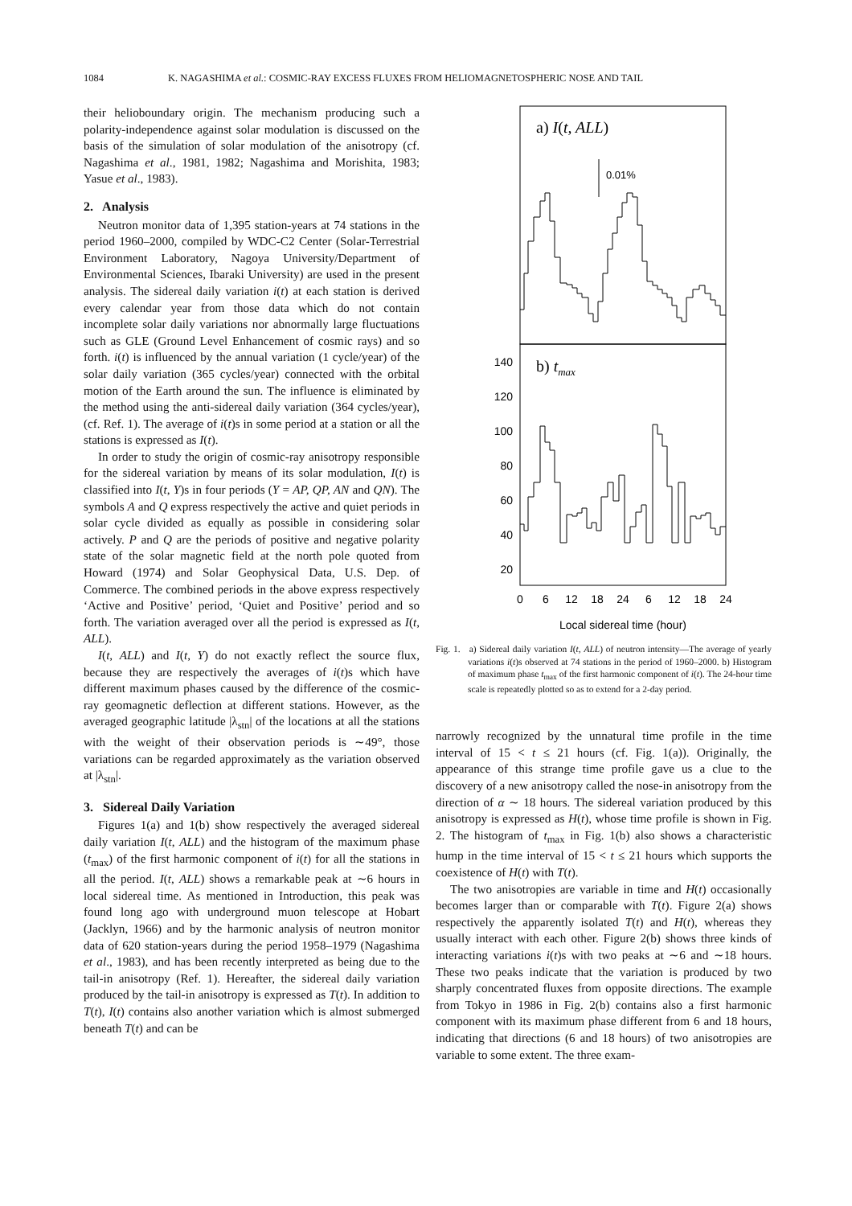1084 K. NAGASHIMA et al.: COSMIC-RAY EXCESS FLUXES FROM HELIOMAGNETOSPHERIC NOSE AND TAIL
their helioboundary origin. The mechanism producing such a polarity-independence against solar modulation is discussed on the basis of the simulation of solar modulation of the anisotropy (cf. Nagashima et al., 1981, 1982; Nagashima and Morishita, 1983; Yasue et al., 1983).
2. Analysis
Neutron monitor data of 1,395 station-years at 74 stations in the period 1960–2000, compiled by WDC-C2 Center (Solar-Terrestrial Environment Laboratory, Nagoya University/Department of Environmental Sciences, Ibaraki University) are used in the present analysis. The sidereal daily variation i(t) at each station is derived every calendar year from those data which do not contain incomplete solar daily variations nor abnormally large fluctuations such as GLE (Ground Level Enhancement of cosmic rays) and so forth. i(t) is influenced by the annual variation (1 cycle/year) of the solar daily variation (365 cycles/year) connected with the orbital motion of the Earth around the sun. The influence is eliminated by the method using the anti-sidereal daily variation (364 cycles/year), (cf. Ref. 1). The average of i(t)s in some period at a station or all the stations is expressed as I(t).
In order to study the origin of cosmic-ray anisotropy responsible for the sidereal variation by means of its solar modulation, I(t) is classified into I(t, Y)s in four periods (Y = AP, QP, AN and QN). The symbols A and Q express respectively the active and quiet periods in solar cycle divided as equally as possible in considering solar actively. P and Q are the periods of positive and negative polarity state of the solar magnetic field at the north pole quoted from Howard (1974) and Solar Geophysical Data, U.S. Dep. of Commerce. The combined periods in the above express respectively ‘Active and Positive’ period, ‘Quiet and Positive’ period and so forth. The variation averaged over all the period is expressed as I(t, ALL).
I(t, ALL) and I(t, Y) do not exactly reflect the source flux, because they are respectively the averages of i(t)s which have different maximum phases caused by the difference of the cosmic-ray geomagnetic deflection at different stations. However, as the averaged geographic latitude |λ<sub>stn</sub>| of the locations at all the stations with the weight of their observation periods is ∼49°, those variations can be regarded approximately as the variation observed at |λ<sub>stn</sub>|.
3. Sidereal Daily Variation
Figures 1(a) and 1(b) show respectively the averaged sidereal daily variation I(t, ALL) and the histogram of the maximum phase (t<sub>max</sub>) of the first harmonic component of i(t) for all the stations in all the period. I(t, ALL) shows a remarkable peak at ∼6 hours in local sidereal time. As mentioned in Introduction, this peak was found long ago with underground muon telescope at Hobart (Jacklyn, 1966) and by the harmonic analysis of neutron monitor data of 620 station-years during the period 1958–1979 (Nagashima et al., 1983), and has been recently interpreted as being due to the tail-in anisotropy (Ref. 1). Hereafter, the sidereal daily variation produced by the tail-in anisotropy is expressed as T(t). In addition to T(t), I(t) contains also another variation which is almost submerged beneath T(t) and can be
a) I(t, ALL)
0.01%
b) tmax
140
120
100
80
60
40
20
0
6
12
18
24
6
12
18
24
Local sidereal time (hour)
Fig. 1. a) Sidereal daily variation I(t, ALL) of neutron intensity—The average of yearly variations i(t)s observed at 74 stations in the period of 1960–2000. b) Histogram of maximum phase t<sub>max</sub> of the first harmonic component of i(t). The 24-hour time scale is repeatedly plotted so as to extend for a 2-day period.
narrowly recognized by the unnatural time profile in the time interval of 15 < t ≤ 21 hours (cf. Fig. 1(a)). Originally, the appearance of this strange time profile gave us a clue to the discovery of a new anisotropy called the nose-in anisotropy from the direction of α ∼ 18 hours. The sidereal variation produced by this anisotropy is expressed as H(t), whose time profile is shown in Fig. 2. The histogram of t<sub>max</sub> in Fig. 1(b) also shows a characteristic hump in the time interval of 15 < t ≤ 21 hours which supports the coexistence of H(t) with T(t).
The two anisotropies are variable in time and H(t) occasionally becomes larger than or comparable with T(t). Figure 2(a) shows respectively the apparently isolated T(t) and H(t), whereas they usually interact with each other. Figure 2(b) shows three kinds of interacting variations i(t)s with two peaks at ∼6 and ∼18 hours. These two peaks indicate that the variation is produced by two sharply concentrated fluxes from opposite directions. The example from Tokyo in 1986 in Fig. 2(b) contains also a first harmonic component with its maximum phase different from 6 and 18 hours, indicating that directions (6 and 18 hours) of two anisotropies are variable to some extent. The three exam-